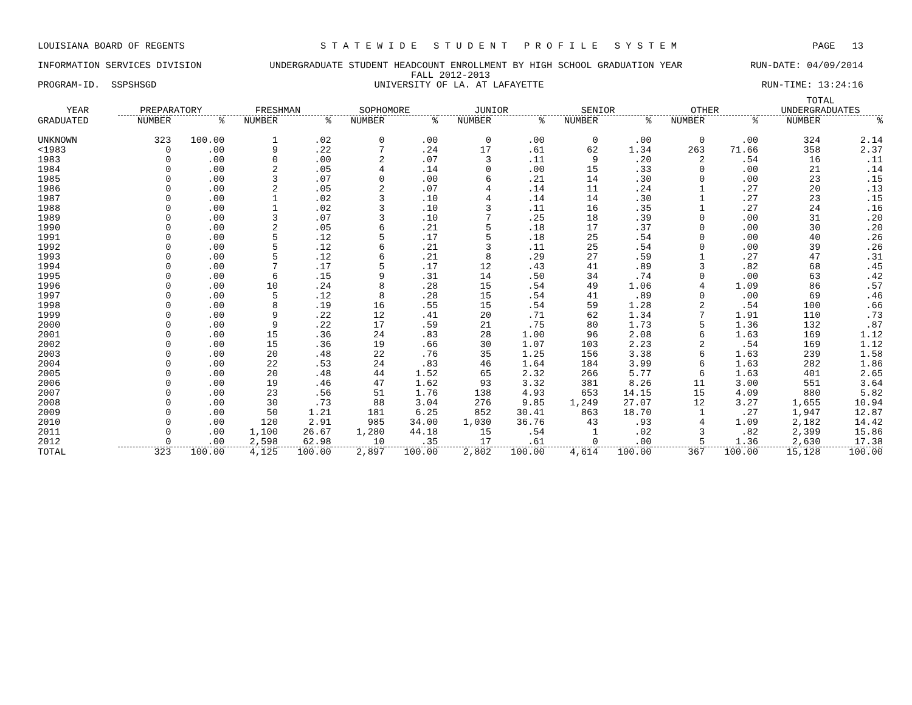LOUISIANA BOARD OF REGENTS S T A T E W I D E S T U D E N T P R O F I L E S Y S T E M PAGE 13
INFORMATION SERVICES DIVISION UNDERGRADUATE STUDENT HEADCOUNT ENROLLMENT BY HIGH SCHOOL GRADUATION YEAR RUN-DATE: 04/09/2014
FALL 2012-2013
PROGRAM-ID. SSPSHSGD UNIVERSITY OF LA. AT LAFAYETTE RUN-TIME: 13:24:16
| | | | | | | | | | | | | | TOTAL | |
| --- | --- | --- | --- | --- | --- | --- | --- | --- | --- | --- | --- | --- | --- | --- |
| YEAR | PREPARATORY | | FRESHMAN | | SOPHOMORE | | JUNIOR | | SENIOR | | OTHER | | UNDERGRADUATES | |
| GRADUATED | NUMBER | % | NUMBER | % | NUMBER | % | NUMBER | % | NUMBER | % | NUMBER | % | NUMBER | % |
| UNKNOWN | 323 | 100.00 | 1 | .02 | 0 | .00 | 0 | .00 | 0 | .00 | 0 | .00 | 324 | 2.14 |
| <1983 | 0 | .00 | 9 | .22 | 7 | .24 | 17 | .61 | 62 | 1.34 | 263 | 71.66 | 358 | 2.37 |
| 1983 | 0 | .00 | 0 | .00 | 2 | .07 | 3 | .11 | 9 | .20 | 2 | .54 | 16 | .11 |
| 1984 | 0 | .00 | 2 | .05 | 4 | .14 | 0 | .00 | 15 | .33 | 0 | .00 | 21 | .14 |
| 1985 | 0 | .00 | 3 | .07 | 0 | .00 | 6 | .21 | 14 | .30 | 0 | .00 | 23 | .15 |
| 1986 | 0 | .00 | 2 | .05 | 2 | .07 | 4 | .14 | 11 | .24 | 1 | .27 | 20 | .13 |
| 1987 | 0 | .00 | 1 | .02 | 3 | .10 | 4 | .14 | 14 | .30 | 1 | .27 | 23 | .15 |
| 1988 | 0 | .00 | 1 | .02 | 3 | .10 | 3 | .11 | 16 | .35 | 1 | .27 | 24 | .16 |
| 1989 | 0 | .00 | 3 | .07 | 3 | .10 | 7 | .25 | 18 | .39 | 0 | .00 | 31 | .20 |
| 1990 | 0 | .00 | 2 | .05 | 6 | .21 | 5 | .18 | 17 | .37 | 0 | .00 | 30 | .20 |
| 1991 | 0 | .00 | 5 | .12 | 5 | .17 | 5 | .18 | 25 | .54 | 0 | .00 | 40 | .26 |
| 1992 | 0 | .00 | 5 | .12 | 6 | .21 | 3 | .11 | 25 | .54 | 0 | .00 | 39 | .26 |
| 1993 | 0 | .00 | 5 | .12 | 6 | .21 | 8 | .29 | 27 | .59 | 1 | .27 | 47 | .31 |
| 1994 | 0 | .00 | 7 | .17 | 5 | .17 | 12 | .43 | 41 | .89 | 3 | .82 | 68 | .45 |
| 1995 | 0 | .00 | 6 | .15 | 9 | .31 | 14 | .50 | 34 | .74 | 0 | .00 | 63 | .42 |
| 1996 | 0 | .00 | 10 | .24 | 8 | .28 | 15 | .54 | 49 | 1.06 | 4 | 1.09 | 86 | .57 |
| 1997 | 0 | .00 | 5 | .12 | 8 | .28 | 15 | .54 | 41 | .89 | 0 | .00 | 69 | .46 |
| 1998 | 0 | .00 | 8 | .19 | 16 | .55 | 15 | .54 | 59 | 1.28 | 2 | .54 | 100 | .66 |
| 1999 | 0 | .00 | 9 | .22 | 12 | .41 | 20 | .71 | 62 | 1.34 | 7 | 1.91 | 110 | .73 |
| 2000 | 0 | .00 | 9 | .22 | 17 | .59 | 21 | .75 | 80 | 1.73 | 5 | 1.36 | 132 | .87 |
| 2001 | 0 | .00 | 15 | .36 | 24 | .83 | 28 | 1.00 | 96 | 2.08 | 6 | 1.63 | 169 | 1.12 |
| 2002 | 0 | .00 | 15 | .36 | 19 | .66 | 30 | 1.07 | 103 | 2.23 | 2 | .54 | 169 | 1.12 |
| 2003 | 0 | .00 | 20 | .48 | 22 | .76 | 35 | 1.25 | 156 | 3.38 | 6 | 1.63 | 239 | 1.58 |
| 2004 | 0 | .00 | 22 | .53 | 24 | .83 | 46 | 1.64 | 184 | 3.99 | 6 | 1.63 | 282 | 1.86 |
| 2005 | 0 | .00 | 20 | .48 | 44 | 1.52 | 65 | 2.32 | 266 | 5.77 | 6 | 1.63 | 401 | 2.65 |
| 2006 | 0 | .00 | 19 | .46 | 47 | 1.62 | 93 | 3.32 | 381 | 8.26 | 11 | 3.00 | 551 | 3.64 |
| 2007 | 0 | .00 | 23 | .56 | 51 | 1.76 | 138 | 4.93 | 653 | 14.15 | 15 | 4.09 | 880 | 5.82 |
| 2008 | 0 | .00 | 30 | .73 | 88 | 3.04 | 276 | 9.85 | 1,249 | 27.07 | 12 | 3.27 | 1,655 | 10.94 |
| 2009 | 0 | .00 | 50 | 1.21 | 181 | 6.25 | 852 | 30.41 | 863 | 18.70 | 1 | .27 | 1,947 | 12.87 |
| 2010 | 0 | .00 | 120 | 2.91 | 985 | 34.00 | 1,030 | 36.76 | 43 | .93 | 4 | 1.09 | 2,182 | 14.42 |
| 2011 | 0 | .00 | 1,100 | 26.67 | 1,280 | 44.18 | 15 | .54 | 1 | .02 | 3 | .82 | 2,399 | 15.86 |
| 2012 | 0 | .00 | 2,598 | 62.98 | 10 | .35 | 17 | .61 | 0 | .00 | 5 | 1.36 | 2,630 | 17.38 |
| TOTAL | 323 | 100.00 | 4,125 | 100.00 | 2,897 | 100.00 | 2,802 | 100.00 | 4,614 | 100.00 | 367 | 100.00 | 15,128 | 100.00 |